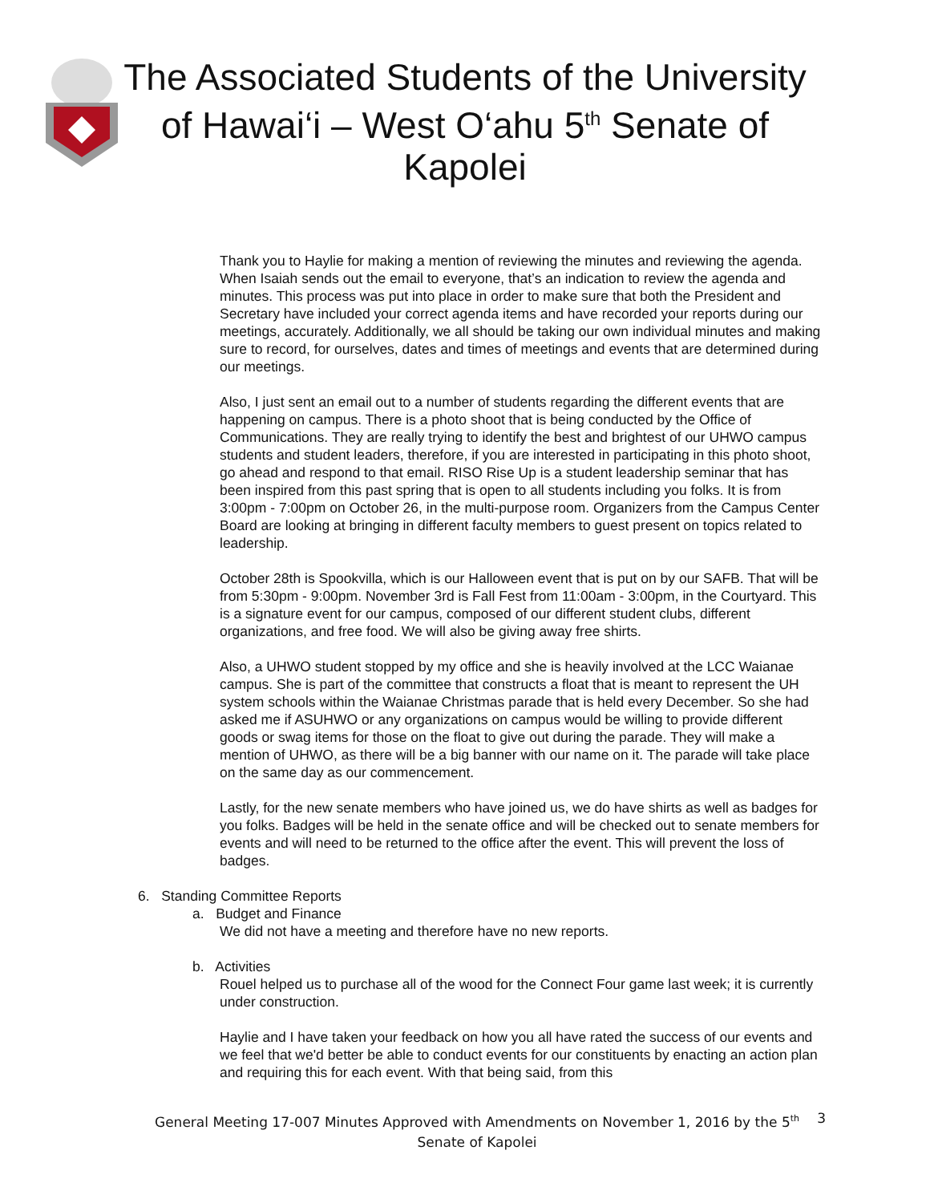The Associated Students of the University of Hawai‘i – West O‘ahu 5<sup>th</sup> Senate of Kapolei
Thank you to Haylie for making a mention of reviewing the minutes and reviewing the agenda. When Isaiah sends out the email to everyone, that’s an indication to review the agenda and minutes. This process was put into place in order to make sure that both the President and Secretary have included your correct agenda items and have recorded your reports during our meetings, accurately. Additionally, we all should be taking our own individual minutes and making sure to record, for ourselves, dates and times of meetings and events that are determined during our meetings.
Also, I just sent an email out to a number of students regarding the different events that are happening on campus. There is a photo shoot that is being conducted by the Office of Communications. They are really trying to identify the best and brightest of our UHWO campus students and student leaders, therefore, if you are interested in participating in this photo shoot, go ahead and respond to that email. RISO Rise Up is a student leadership seminar that has been inspired from this past spring that is open to all students including you folks. It is from 3:00pm - 7:00pm on October 26, in the multi-purpose room. Organizers from the Campus Center Board are looking at bringing in different faculty members to guest present on topics related to leadership.
October 28th is Spookvilla, which is our Halloween event that is put on by our SAFB. That will be from 5:30pm - 9:00pm. November 3rd is Fall Fest from 11:00am - 3:00pm, in the Courtyard. This is a signature event for our campus, composed of our different student clubs, different organizations, and free food. We will also be giving away free shirts.
Also, a UHWO student stopped by my office and she is heavily involved at the LCC Waianae campus. She is part of the committee that constructs a float that is meant to represent the UH system schools within the Waianae Christmas parade that is held every December. So she had asked me if ASUHWO or any organizations on campus would be willing to provide different goods or swag items for those on the float to give out during the parade. They will make a mention of UHWO, as there will be a big banner with our name on it. The parade will take place on the same day as our commencement.
Lastly, for the new senate members who have joined us, we do have shirts as well as badges for you folks. Badges will be held in the senate office and will be checked out to senate members for events and will need to be returned to the office after the event. This will prevent the loss of badges.
6. Standing Committee Reports
a. Budget and Finance
We did not have a meeting and therefore have no new reports.
b. Activities
Rouel helped us to purchase all of the wood for the Connect Four game last week; it is currently under construction.
Haylie and I have taken your feedback on how you all have rated the success of our events and we feel that we'd better be able to conduct events for our constituents by enacting an action plan and requiring this for each event. With that being said, from this
General Meeting 17-007 Minutes Approved with Amendments on November 1, 2016 by the 5<sup>th</sup>
Senate of Kapolei
3